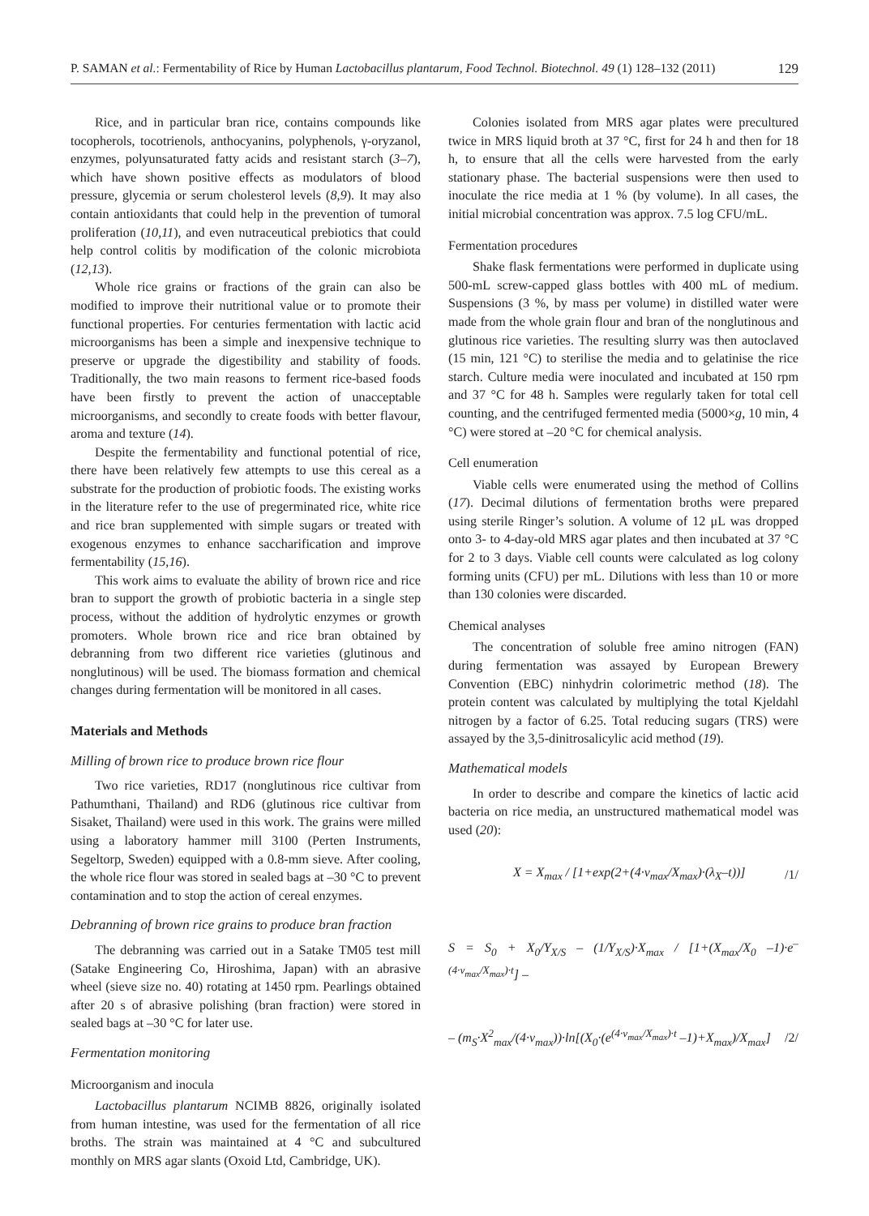P. SAMAN et al.: Fermentability of Rice by Human Lactobacillus plantarum, Food Technol. Biotechnol. 49 (1) 128–132 (2011) 129
Rice, and in particular bran rice, contains compounds like tocopherols, tocotrienols, anthocyanins, polyphenols, γ-oryzanol, enzymes, polyunsaturated fatty acids and resistant starch (3–7), which have shown positive effects as modulators of blood pressure, glycemia or serum cholesterol levels (8,9). It may also contain antioxidants that could help in the prevention of tumoral proliferation (10,11), and even nutraceutical prebiotics that could help control colitis by modification of the colonic microbiota (12,13).
Whole rice grains or fractions of the grain can also be modified to improve their nutritional value or to promote their functional properties. For centuries fermentation with lactic acid microorganisms has been a simple and inexpensive technique to preserve or upgrade the digestibility and stability of foods. Traditionally, the two main reasons to ferment rice-based foods have been firstly to prevent the action of unacceptable microorganisms, and secondly to create foods with better flavour, aroma and texture (14).
Despite the fermentability and functional potential of rice, there have been relatively few attempts to use this cereal as a substrate for the production of probiotic foods. The existing works in the literature refer to the use of pregerminated rice, white rice and rice bran supplemented with simple sugars or treated with exogenous enzymes to enhance saccharification and improve fermentability (15,16).
This work aims to evaluate the ability of brown rice and rice bran to support the growth of probiotic bacteria in a single step process, without the addition of hydrolytic enzymes or growth promoters. Whole brown rice and rice bran obtained by debranning from two different rice varieties (glutinous and nonglutinous) will be used. The biomass formation and chemical changes during fermentation will be monitored in all cases.
Materials and Methods
Milling of brown rice to produce brown rice flour
Two rice varieties, RD17 (nonglutinous rice cultivar from Pathumthani, Thailand) and RD6 (glutinous rice cultivar from Sisaket, Thailand) were used in this work. The grains were milled using a laboratory hammer mill 3100 (Perten Instruments, Segeltorp, Sweden) equipped with a 0.8-mm sieve. After cooling, the whole rice flour was stored in sealed bags at –30 °C to prevent contamination and to stop the action of cereal enzymes.
Debranning of brown rice grains to produce bran fraction
The debranning was carried out in a Satake TM05 test mill (Satake Engineering Co, Hiroshima, Japan) with an abrasive wheel (sieve size no. 40) rotating at 1450 rpm. Pearlings obtained after 20 s of abrasive polishing (bran fraction) were stored in sealed bags at –30 °C for later use.
Fermentation monitoring
Microorganism and inocula
Lactobacillus plantarum NCIMB 8826, originally isolated from human intestine, was used for the fermentation of all rice broths. The strain was maintained at 4 °C and subcultured monthly on MRS agar slants (Oxoid Ltd, Cambridge, UK).
Colonies isolated from MRS agar plates were precultured twice in MRS liquid broth at 37 °C, first for 24 h and then for 18 h, to ensure that all the cells were harvested from the early stationary phase. The bacterial suspensions were then used to inoculate the rice media at 1 % (by volume). In all cases, the initial microbial concentration was approx. 7.5 log CFU/mL.
Fermentation procedures
Shake flask fermentations were performed in duplicate using 500-mL screw-capped glass bottles with 400 mL of medium. Suspensions (3 %, by mass per volume) in distilled water were made from the whole grain flour and bran of the nonglutinous and glutinous rice varieties. The resulting slurry was then autoclaved (15 min, 121 °C) to sterilise the media and to gelatinise the rice starch. Culture media were inoculated and incubated at 150 rpm and 37 °C for 48 h. Samples were regularly taken for total cell counting, and the centrifuged fermented media (5000×g, 10 min, 4 °C) were stored at –20 °C for chemical analysis.
Cell enumeration
Viable cells were enumerated using the method of Collins (17). Decimal dilutions of fermentation broths were prepared using sterile Ringer’s solution. A volume of 12 μL was dropped onto 3- to 4-day-old MRS agar plates and then incubated at 37 °C for 2 to 3 days. Viable cell counts were calculated as log colony forming units (CFU) per mL. Dilutions with less than 10 or more than 130 colonies were discarded.
Chemical analyses
The concentration of soluble free amino nitrogen (FAN) during fermentation was assayed by European Brewery Convention (EBC) ninhydrin colorimetric method (18). The protein content was calculated by multiplying the total Kjeldahl nitrogen by a factor of 6.25. Total reducing sugars (TRS) were assayed by the 3,5-dinitrosalicylic acid method (19).
Mathematical models
In order to describe and compare the kinetics of lactic acid bacteria on rice media, an unstructured mathematical model was used (20):
X = X<sub>max</sub> / [1+exp(2+(4·v<sub>max</sub>/X<sub>max</sub>)·(λ<sub>X</sub>–t))] /1/
S = S<sub>0</sub> + X<sub>0</sub>/Y<sub>X/S</sub> – (1/Y<sub>X/S</sub>)·X<sub>max</sub> / [1+(X<sub>max</sub>/X<sub>0</sub> –1)·e<sup>–(4·v<sub>max</sub>/X<sub>max</sub>)·t</sup>] –
– (m<sub>S</sub>·X<sup>2</sup><sub>max</sub>/(4·v<sub>max</sub>))·ln[(X<sub>0</sub>·(e<sup>(4·v<sub>max</sub>/X<sub>max</sub>)·t</sup> –1)+X<sub>max</sub>)/X<sub>max</sub>] /2/